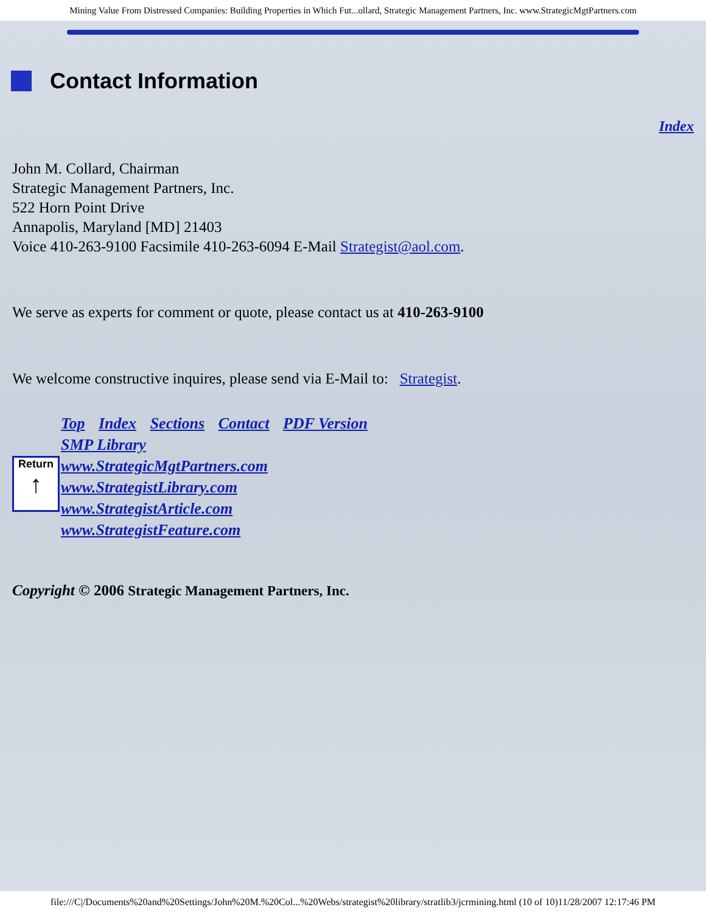Mining Value From Distressed Companies: Building Properties in Which Fut...ollard, Strategic Management Partners, Inc. www.StrategicMgtPartners.com
Contact Information
Index
John M. Collard, Chairman
Strategic Management Partners, Inc.
522 Horn Point Drive
Annapolis, Maryland [MD] 21403
Voice 410-263-9100 Facsimile 410-263-6094 E-Mail Strategist@aol.com.
We serve as experts for comment or quote, please contact us at 410-263-9100
We welcome constructive inquires, please send via E-Mail to: Strategist.
Top Index Sections Contact PDF Version
SMP Library
www.StrategicMgtPartners.com
www.StrategistLibrary.com
www.StrategistArticle.com
www.StrategistFeature.com
Return
↑
Copyright © 2006 Strategic Management Partners, Inc.
file:///C|/Documents%20and%20Settings/John%20M.%20Col...%20Webs/strategist%20library/stratlib3/jcrmining.html (10 of 10)11/28/2007 12:17:46 PM